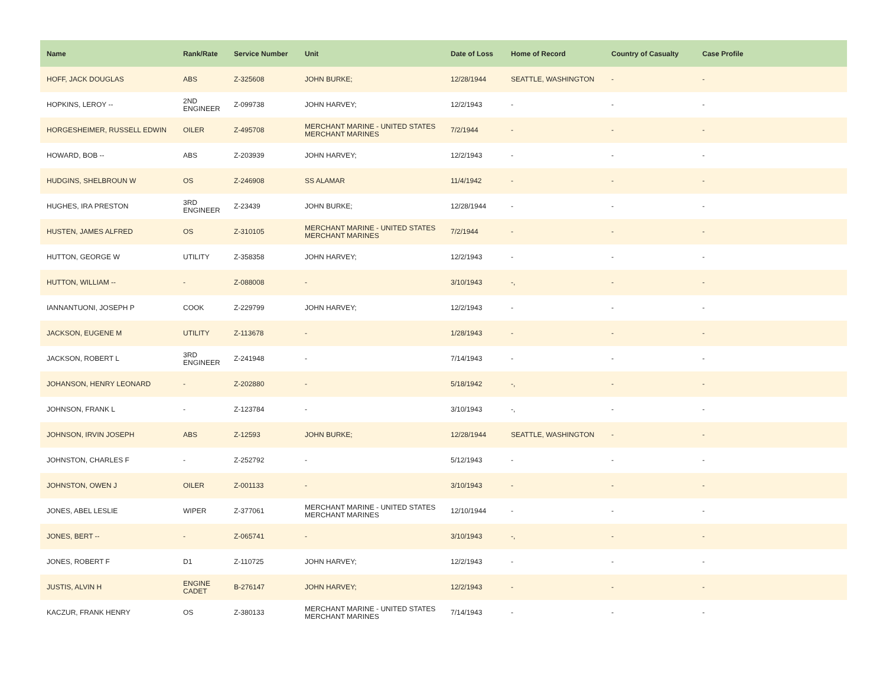| Name | Rank/Rate | Service Number | Unit | Date of Loss | Home of Record | Country of Casualty | Case Profile |
| --- | --- | --- | --- | --- | --- | --- | --- |
| HOFF, JACK DOUGLAS | ABS | Z-325608 | JOHN BURKE; | 12/28/1944 | SEATTLE, WASHINGTON | - | - |
| HOPKINS, LEROY -- | 2ND ENGINEER | Z-099738 | JOHN HARVEY; | 12/2/1943 | - | - | - |
| HORGESHEIMER, RUSSELL EDWIN | OILER | Z-495708 | MERCHANT MARINE - UNITED STATES MERCHANT MARINES | 7/2/1944 | - | - | - |
| HOWARD, BOB -- | ABS | Z-203939 | JOHN HARVEY; | 12/2/1943 | - | - | - |
| HUDGINS, SHELBROUN W | OS | Z-246908 | SS ALAMAR | 11/4/1942 | - | - | - |
| HUGHES, IRA PRESTON | 3RD ENGINEER | Z-23439 | JOHN BURKE; | 12/28/1944 | - | - | - |
| HUSTEN, JAMES ALFRED | OS | Z-310105 | MERCHANT MARINE - UNITED STATES MERCHANT MARINES | 7/2/1944 | - | - | - |
| HUTTON, GEORGE W | UTILITY | Z-358358 | JOHN HARVEY; | 12/2/1943 | - | - | - |
| HUTTON, WILLIAM -- | - | Z-088008 | - | 3/10/1943 | -, | - | - |
| IANNANTUONI, JOSEPH P | COOK | Z-229799 | JOHN HARVEY; | 12/2/1943 | - | - | - |
| JACKSON, EUGENE M | UTILITY | Z-113678 | - | 1/28/1943 | - | - | - |
| JACKSON, ROBERT L | 3RD ENGINEER | Z-241948 | - | 7/14/1943 | - | - | - |
| JOHANSON, HENRY LEONARD | - | Z-202880 | - | 5/18/1942 | -, | - | - |
| JOHNSON, FRANK L | - | Z-123784 | - | 3/10/1943 | -, | - | - |
| JOHNSON, IRVIN JOSEPH | ABS | Z-12593 | JOHN BURKE; | 12/28/1944 | SEATTLE, WASHINGTON | - | - |
| JOHNSTON, CHARLES F | - | Z-252792 | - | 5/12/1943 | - | - | - |
| JOHNSTON, OWEN J | OILER | Z-001133 | - | 3/10/1943 | - | - | - |
| JONES, ABEL LESLIE | WIPER | Z-377061 | MERCHANT MARINE - UNITED STATES MERCHANT MARINES | 12/10/1944 | - | - | - |
| JONES, BERT -- | - | Z-065741 | - | 3/10/1943 | -, | - | - |
| JONES, ROBERT F | D1 | Z-110725 | JOHN HARVEY; | 12/2/1943 | - | - | - |
| JUSTIS, ALVIN H | ENGINE CADET | B-276147 | JOHN HARVEY; | 12/2/1943 | - | - | - |
| KACZUR, FRANK HENRY | OS | Z-380133 | MERCHANT MARINE - UNITED STATES MERCHANT MARINES | 7/14/1943 | - | - | - |